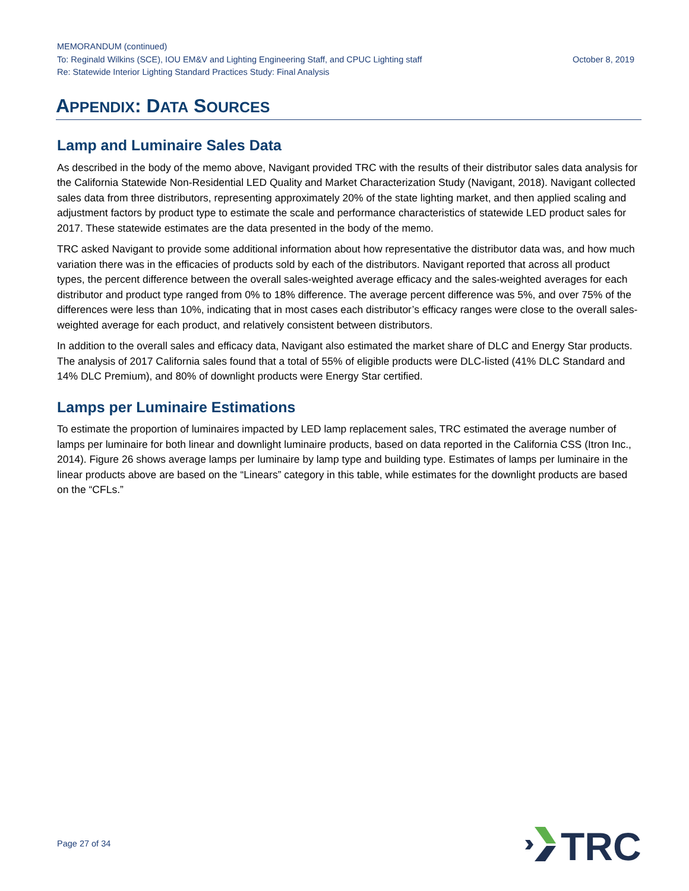MEMORANDUM (continued)
To: Reginald Wilkins (SCE), IOU EM&V and Lighting Engineering Staff, and CPUC Lighting staff October 8, 2019
Re: Statewide Interior Lighting Standard Practices Study: Final Analysis
APPENDIX: DATA SOURCES
Lamp and Luminaire Sales Data
As described in the body of the memo above, Navigant provided TRC with the results of their distributor sales data analysis for the California Statewide Non-Residential LED Quality and Market Characterization Study (Navigant, 2018). Navigant collected sales data from three distributors, representing approximately 20% of the state lighting market, and then applied scaling and adjustment factors by product type to estimate the scale and performance characteristics of statewide LED product sales for 2017. These statewide estimates are the data presented in the body of the memo.
TRC asked Navigant to provide some additional information about how representative the distributor data was, and how much variation there was in the efficacies of products sold by each of the distributors. Navigant reported that across all product types, the percent difference between the overall sales-weighted average efficacy and the sales-weighted averages for each distributor and product type ranged from 0% to 18% difference. The average percent difference was 5%, and over 75% of the differences were less than 10%, indicating that in most cases each distributor’s efficacy ranges were close to the overall sales-weighted average for each product, and relatively consistent between distributors.
In addition to the overall sales and efficacy data, Navigant also estimated the market share of DLC and Energy Star products. The analysis of 2017 California sales found that a total of 55% of eligible products were DLC-listed (41% DLC Standard and 14% DLC Premium), and 80% of downlight products were Energy Star certified.
Lamps per Luminaire Estimations
To estimate the proportion of luminaires impacted by LED lamp replacement sales, TRC estimated the average number of lamps per luminaire for both linear and downlight luminaire products, based on data reported in the California CSS (Itron Inc., 2014). Figure 26 shows average lamps per luminaire by lamp type and building type. Estimates of lamps per luminaire in the linear products above are based on the “Linears” category in this table, while estimates for the downlight products are based on the “CFLs.”
Page 27 of 34
TRC